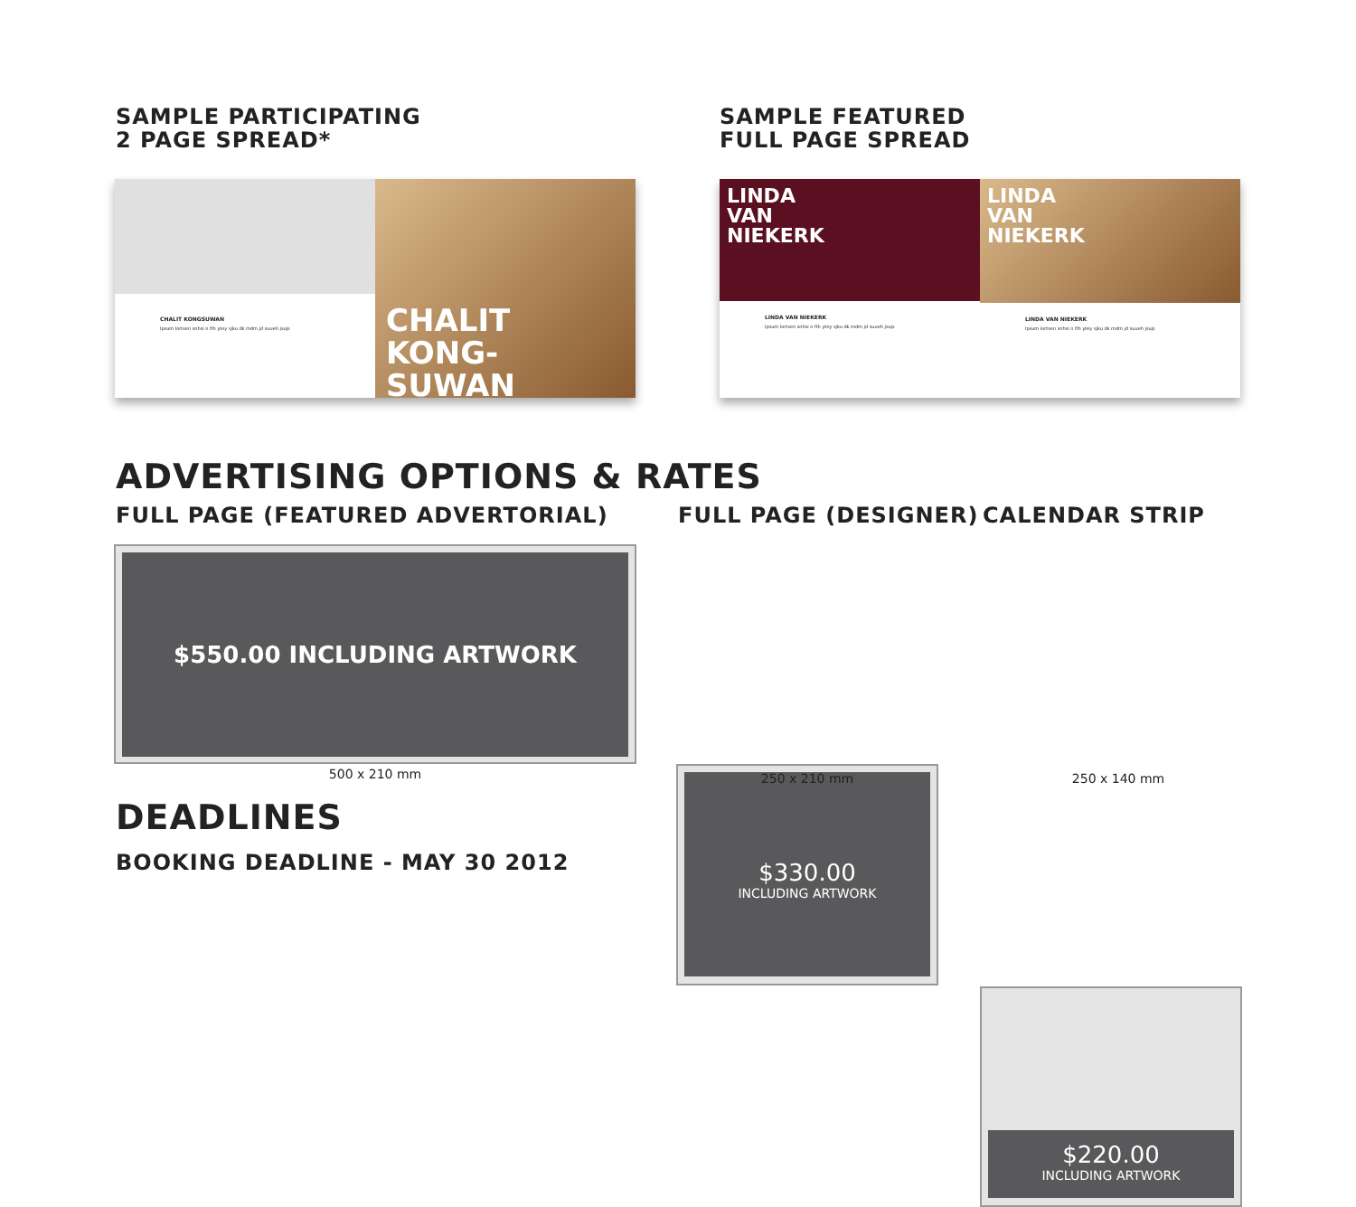SAMPLE PARTICIPATING
2 PAGE SPREAD*
SAMPLE FEATURED
FULL PAGE SPREAD
CHALIT KONGSUWAN
lpsum lortsen snhsi n fth ytey sjku dk mdm jd suueh jsujs
CHALIT
KONG-
SUWAN
LINDA
VAN
NIEKERK
LINDA VAN NIEKERK
lpsum lortsen snhsi n fth ytey sjku dk mdm jd suueh jsujs
LINDA
VAN
NIEKERK
LINDA VAN NIEKERK
lpsum lortsen snhsi n fth ytey sjku dk mdm jd suueh jsujs
ADVERTISING OPTIONS & RATES
FULL PAGE (FEATURED ADVERTORIAL)
FULL PAGE (DESIGNER) CALENDAR STRIP
$550.00 INCLUDING ARTWORK
500 x 210 mm
$330.00
INCLUDING ARTWORK
250 x 210 mm
$220.00
INCLUDING ARTWORK
250 x 140 mm
DEADLINES
BOOKING DEADLINE - MAY 30 2012